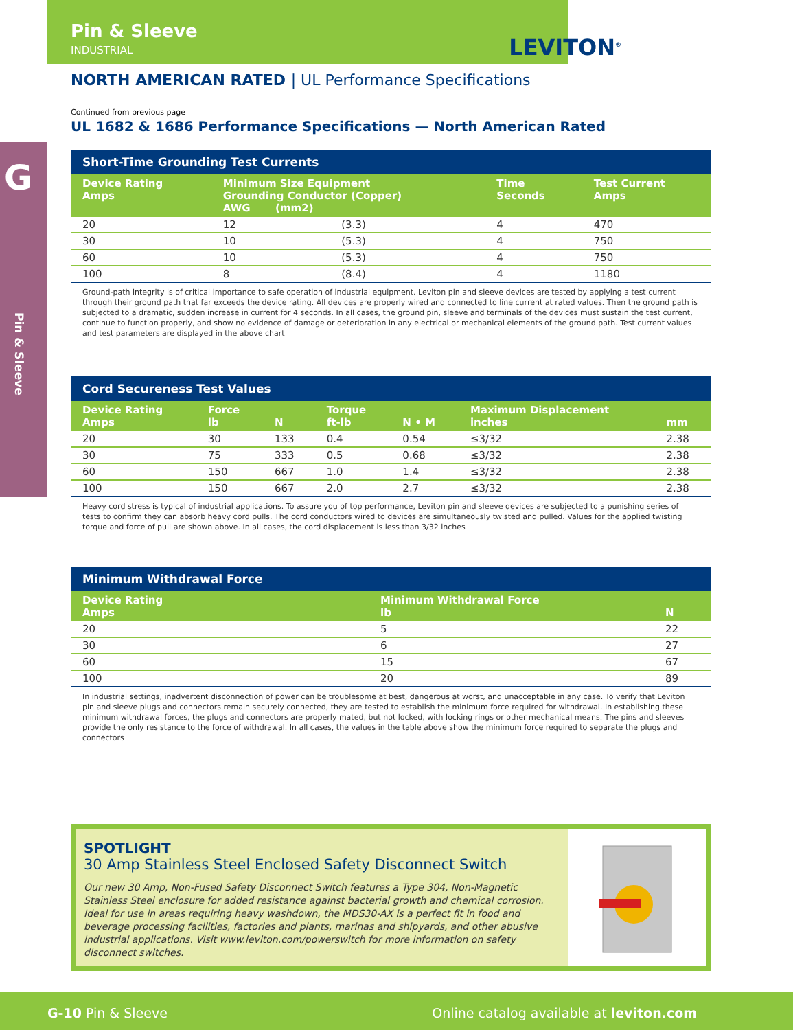Pin & Sleeve
INDUSTRIAL
LEVITON<sup>®</sup>
NORTH AMERICAN RATED | UL Performance Specifications
Continued from previous page
UL 1682 & 1686 Performance Specifications — North American Rated
| Short-Time Grounding Test Currents | | | | |
| --- | --- | --- | --- | --- |
| Device Rating Amps | Minimum Size Equipment Grounding Conductor (Copper) AWG (mm2) | | Time Seconds | Test Current Amps |
| 20 | 12 | (3.3) | 4 | 470 |
| 30 | 10 | (5.3) | 4 | 750 |
| 60 | 10 | (5.3) | 4 | 750 |
| 100 | 8 | (8.4) | 4 | 1180 |
Ground-path integrity is of critical importance to safe operation of industrial equipment. Leviton pin and sleeve devices are tested by applying a test current through their ground path that far exceeds the device rating. All devices are properly wired and connected to line current at rated values. Then the ground path is subjected to a dramatic, sudden increase in current for 4 seconds. In all cases, the ground pin, sleeve and terminals of the devices must sustain the test current, continue to function properly, and show no evidence of damage or deterioration in any electrical or mechanical elements of the ground path. Test current values and test parameters are displayed in the above chart
| Cord Secureness Test Values | | | | | | |
| --- | --- | --- | --- | --- | --- | --- |
| Device Rating Amps | Force lb | N | Torque ft-lb | N • M | Maximum Displacement inches | mm |
| 20 | 30 | 133 | 0.4 | 0.54 | ≤3/32 | 2.38 |
| 30 | 75 | 333 | 0.5 | 0.68 | ≤3/32 | 2.38 |
| 60 | 150 | 667 | 1.0 | 1.4 | ≤3/32 | 2.38 |
| 100 | 150 | 667 | 2.0 | 2.7 | ≤3/32 | 2.38 |
Heavy cord stress is typical of industrial applications. To assure you of top performance, Leviton pin and sleeve devices are subjected to a punishing series of tests to confirm they can absorb heavy cord pulls. The cord conductors wired to devices are simultaneously twisted and pulled. Values for the applied twisting torque and force of pull are shown above. In all cases, the cord displacement is less than 3/32 inches
| Minimum Withdrawal Force | | |
| --- | --- | --- |
| Device Rating Amps | Minimum Withdrawal Force lb | N |
| 20 | 5 | 22 |
| 30 | 6 | 27 |
| 60 | 15 | 67 |
| 100 | 20 | 89 |
In industrial settings, inadvertent disconnection of power can be troublesome at best, dangerous at worst, and unacceptable in any case. To verify that Leviton pin and sleeve plugs and connectors remain securely connected, they are tested to establish the minimum force required for withdrawal. In establishing these minimum withdrawal forces, the plugs and connectors are properly mated, but not locked, with locking rings or other mechanical means. The pins and sleeves provide the only resistance to the force of withdrawal. In all cases, the values in the table above show the minimum force required to separate the plugs and connectors
G
Pin & Sleeve
SPOTLIGHT
30 Amp Stainless Steel Enclosed Safety Disconnect Switch
Our new 30 Amp, Non-Fused Safety Disconnect Switch features a Type 304, Non-Magnetic Stainless Steel enclosure for added resistance against bacterial growth and chemical corrosion. Ideal for use in areas requiring heavy washdown, the MDS30-AX is a perfect fit in food and beverage processing facilities, factories and plants, marinas and shipyards, and other abusive industrial applications. Visit www.leviton.com/powerswitch for more information on safety disconnect switches.
G-10 Pin & Sleeve
Online catalog available at leviton.com